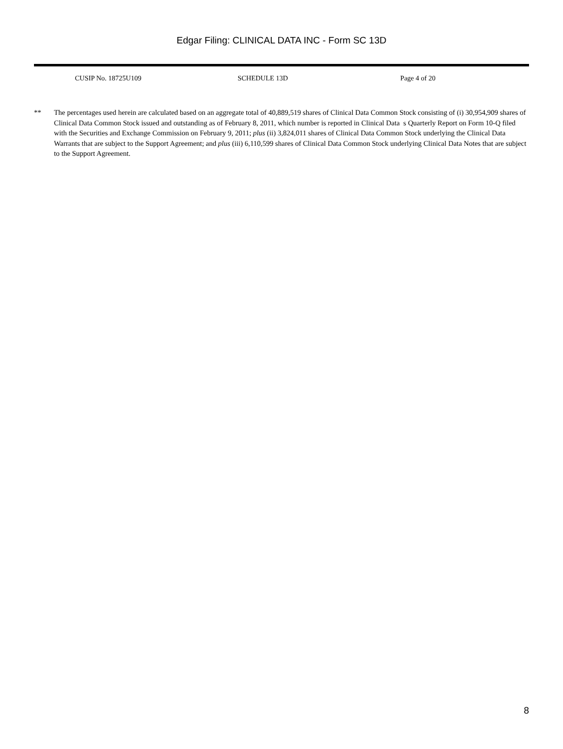Edgar Filing: CLINICAL DATA INC - Form SC 13D
CUSIP No. 18725U109 SCHEDULE 13D Page 4 of 20
** The percentages used herein are calculated based on an aggregate total of 40,889,519 shares of Clinical Data Common Stock consisting of (i) 30,954,909 shares of Clinical Data Common Stock issued and outstanding as of February 8, 2011, which number is reported in Clinical Data s Quarterly Report on Form 10-Q filed with the Securities and Exchange Commission on February 9, 2011; plus (ii) 3,824,011 shares of Clinical Data Common Stock underlying the Clinical Data Warrants that are subject to the Support Agreement; and plus (iii) 6,110,599 shares of Clinical Data Common Stock underlying Clinical Data Notes that are subject to the Support Agreement.
8